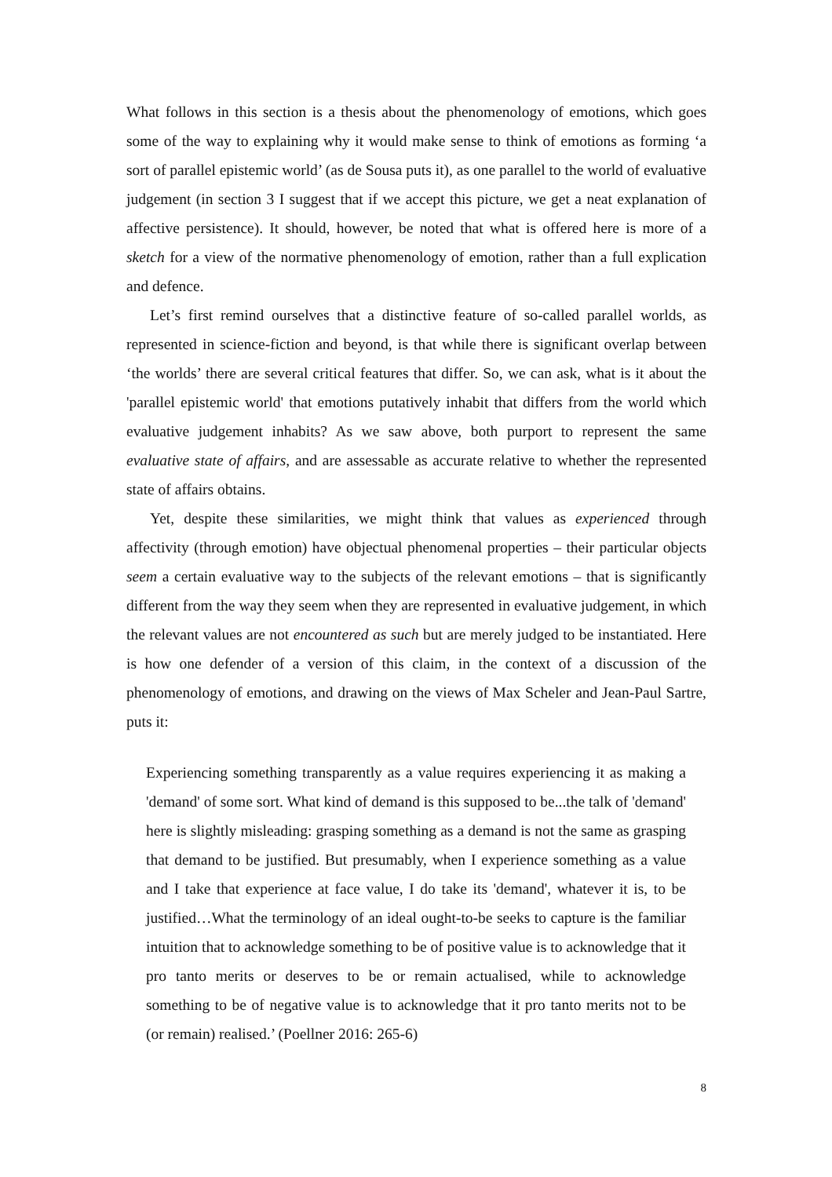What follows in this section is a thesis about the phenomenology of emotions, which goes some of the way to explaining why it would make sense to think of emotions as forming ‘a sort of parallel epistemic world’ (as de Sousa puts it), as one parallel to the world of evaluative judgement (in section 3 I suggest that if we accept this picture, we get a neat explanation of affective persistence). It should, however, be noted that what is offered here is more of a sketch for a view of the normative phenomenology of emotion, rather than a full explication and defence.
Let’s first remind ourselves that a distinctive feature of so-called parallel worlds, as represented in science-fiction and beyond, is that while there is significant overlap between ‘the worlds’ there are several critical features that differ. So, we can ask, what is it about the 'parallel epistemic world' that emotions putatively inhabit that differs from the world which evaluative judgement inhabits? As we saw above, both purport to represent the same evaluative state of affairs, and are assessable as accurate relative to whether the represented state of affairs obtains.
Yet, despite these similarities, we might think that values as experienced through affectivity (through emotion) have objectual phenomenal properties – their particular objects seem a certain evaluative way to the subjects of the relevant emotions – that is significantly different from the way they seem when they are represented in evaluative judgement, in which the relevant values are not encountered as such but are merely judged to be instantiated. Here is how one defender of a version of this claim, in the context of a discussion of the phenomenology of emotions, and drawing on the views of Max Scheler and Jean-Paul Sartre, puts it:
Experiencing something transparently as a value requires experiencing it as making a 'demand' of some sort. What kind of demand is this supposed to be...the talk of 'demand' here is slightly misleading: grasping something as a demand is not the same as grasping that demand to be justified. But presumably, when I experience something as a value and I take that experience at face value, I do take its 'demand', whatever it is, to be justified…What the terminology of an ideal ought-to-be seeks to capture is the familiar intuition that to acknowledge something to be of positive value is to acknowledge that it pro tanto merits or deserves to be or remain actualised, while to acknowledge something to be of negative value is to acknowledge that it pro tanto merits not to be (or remain) realised.’ (Poellner 2016: 265-6)
8